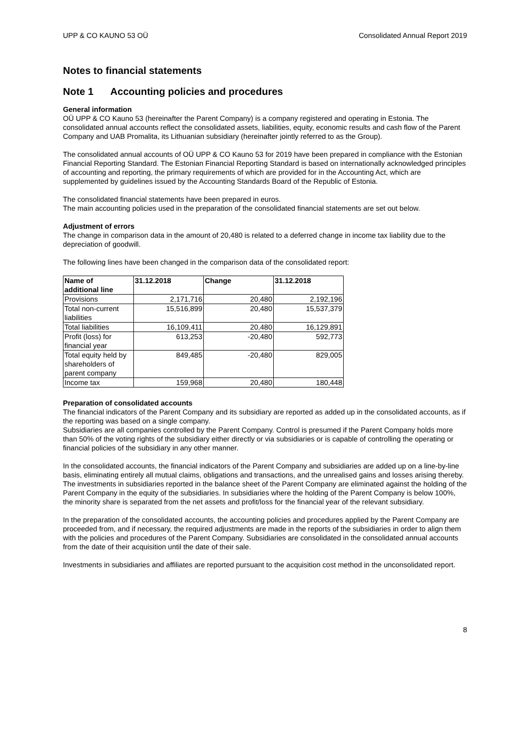UPP & CO KAUNO 53 OÜ Consolidated Annual Report 2019
Notes to financial statements
Note 1 Accounting policies and procedures
General information
OÜ UPP & CO Kauno 53 (hereinafter the Parent Company) is a company registered and operating in Estonia. The consolidated annual accounts reflect the consolidated assets, liabilities, equity, economic results and cash flow of the Parent Company and UAB Promalita, its Lithuanian subsidiary (hereinafter jointly referred to as the Group).
The consolidated annual accounts of OÜ UPP & CO Kauno 53 for 2019 have been prepared in compliance with the Estonian Financial Reporting Standard. The Estonian Financial Reporting Standard is based on internationally acknowledged principles of accounting and reporting, the primary requirements of which are provided for in the Accounting Act, which are supplemented by guidelines issued by the Accounting Standards Board of the Republic of Estonia.
The consolidated financial statements have been prepared in euros.
The main accounting policies used in the preparation of the consolidated financial statements are set out below.
Adjustment of errors
The change in comparison data in the amount of 20,480 is related to a deferred change in income tax liability due to the depreciation of goodwill.
The following lines have been changed in the comparison data of the consolidated report:
| Name of additional line | 31.12.2018 | Change | 31.12.2018 |
| --- | --- | --- | --- |
| Provisions | 2,171,716 | 20,480 | 2,192,196 |
| Total non-current liabilities | 15,516,899 | 20,480 | 15,537,379 |
| Total liabilities | 16,109,411 | 20,480 | 16,129,891 |
| Profit (loss) for financial year | 613,253 | -20,480 | 592,773 |
| Total equity held by shareholders of parent company | 849,485 | -20,480 | 829,005 |
| Income tax | 159,968 | 20,480 | 180,448 |
Preparation of consolidated accounts
The financial indicators of the Parent Company and its subsidiary are reported as added up in the consolidated accounts, as if the reporting was based on a single company.
Subsidiaries are all companies controlled by the Parent Company. Control is presumed if the Parent Company holds more than 50% of the voting rights of the subsidiary either directly or via subsidiaries or is capable of controlling the operating or financial policies of the subsidiary in any other manner.
In the consolidated accounts, the financial indicators of the Parent Company and subsidiaries are added up on a line-by-line basis, eliminating entirely all mutual claims, obligations and transactions, and the unrealised gains and losses arising thereby. The investments in subsidiaries reported in the balance sheet of the Parent Company are eliminated against the holding of the Parent Company in the equity of the subsidiaries. In subsidiaries where the holding of the Parent Company is below 100%, the minority share is separated from the net assets and profit/loss for the financial year of the relevant subsidiary.
In the preparation of the consolidated accounts, the accounting policies and procedures applied by the Parent Company are proceeded from, and if necessary, the required adjustments are made in the reports of the subsidiaries in order to align them with the policies and procedures of the Parent Company. Subsidiaries are consolidated in the consolidated annual accounts from the date of their acquisition until the date of their sale.
Investments in subsidiaries and affiliates are reported pursuant to the acquisition cost method in the unconsolidated report.
8